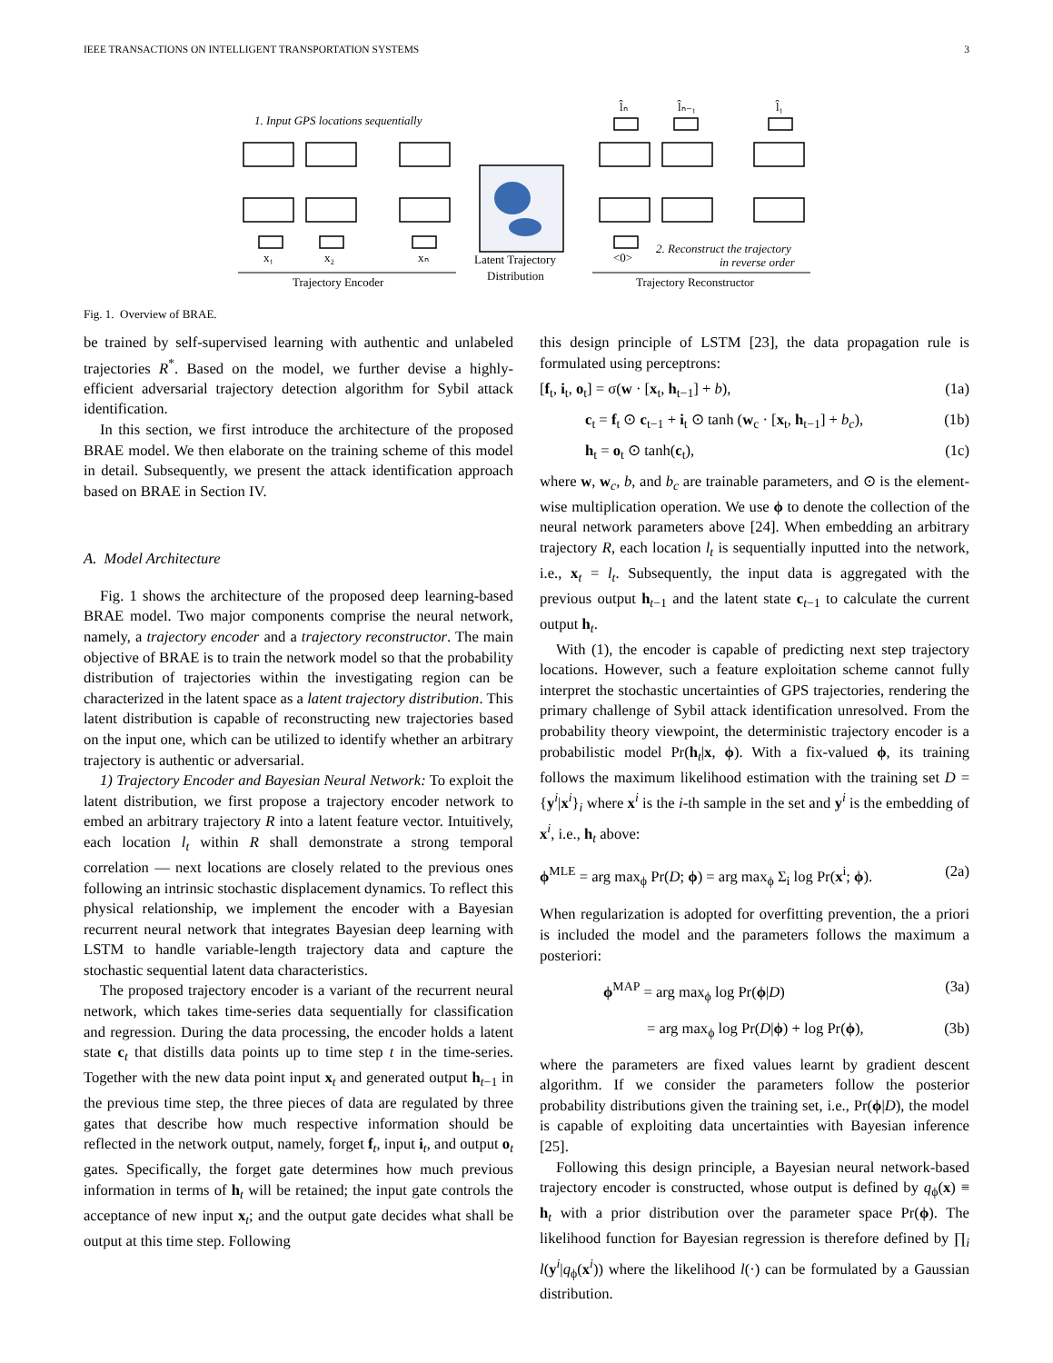IEEE TRANSACTIONS ON INTELLIGENT TRANSPORTATION SYSTEMS 3
1. Input GPS locations sequentially
x₁
x₂
xₙ
Trajectory Encoder
Latent Trajectory
Distribution
<0>
2. Reconstruct the trajectory
in reverse order
Trajectory Reconstructor
l̂ₙ
l̂ₙ₋₁
l̂₁
Fig. 1. Overview of BRAE.
be trained by self-supervised learning with authentic and unlabeled trajectories R<sup>*</sup>. Based on the model, we further devise a highly-efficient adversarial trajectory detection algorithm for Sybil attack identification.
In this section, we first introduce the architecture of the proposed BRAE model. We then elaborate on the training scheme of this model in detail. Subsequently, we present the attack identification approach based on BRAE in Section IV.
A. Model Architecture
Fig. 1 shows the architecture of the proposed deep learning-based BRAE model. Two major components comprise the neural network, namely, a trajectory encoder and a trajectory reconstructor. The main objective of BRAE is to train the network model so that the probability distribution of trajectories within the investigating region can be characterized in the latent space as a latent trajectory distribution. This latent distribution is capable of reconstructing new trajectories based on the input one, which can be utilized to identify whether an arbitrary trajectory is authentic or adversarial.
1) Trajectory Encoder and Bayesian Neural Network: To exploit the latent distribution, we first propose a trajectory encoder network to embed an arbitrary trajectory R into a latent feature vector. Intuitively, each location l<sub>t</sub> within R shall demonstrate a strong temporal correlation — next locations are closely related to the previous ones following an intrinsic stochastic displacement dynamics. To reflect this physical relationship, we implement the encoder with a Bayesian recurrent neural network that integrates Bayesian deep learning with LSTM to handle variable-length trajectory data and capture the stochastic sequential latent data characteristics.
The proposed trajectory encoder is a variant of the recurrent neural network, which takes time-series data sequentially for classification and regression. During the data processing, the encoder holds a latent state c<sub>t</sub> that distills data points up to time step t in the time-series. Together with the new data point input x<sub>t</sub> and generated output h<sub>t−1</sub> in the previous time step, the three pieces of data are regulated by three gates that describe how much respective information should be reflected in the network output, namely, forget f<sub>t</sub>, input i<sub>t</sub>, and output o<sub>t</sub> gates. Specifically, the forget gate determines how much previous information in terms of h<sub>t</sub> will be retained; the input gate controls the acceptance of new input x<sub>t</sub>; and the output gate decides what shall be output at this time step. Following
this design principle of LSTM [23], the data propagation rule is formulated using perceptrons:
[f<sub>t</sub>, i<sub>t</sub>, o<sub>t</sub>] = σ(w · [x<sub>t</sub>, h<sub>t−1</sub>] + b), (1a)
c<sub>t</sub> = f<sub>t</sub> ⊙ c<sub>t−1</sub> + i<sub>t</sub> ⊙ tanh (w<sub>c</sub> · [x<sub>t</sub>, h<sub>t−1</sub>] + b<sub>c</sub>), (1b)
h<sub>t</sub> = o<sub>t</sub> ⊙ tanh(c<sub>t</sub>), (1c)
where w, w<sub>c</sub>, b, and b<sub>c</sub> are trainable parameters, and ⊙ is the element-wise multiplication operation. We use ϕ to denote the collection of the neural network parameters above [24]. When embedding an arbitrary trajectory R, each location l<sub>t</sub> is sequentially inputted into the network, i.e., x<sub>t</sub> = l<sub>t</sub>. Subsequently, the input data is aggregated with the previous output h<sub>t−1</sub> and the latent state c<sub>t−1</sub> to calculate the current output h<sub>t</sub>.
With (1), the encoder is capable of predicting next step trajectory locations. However, such a feature exploitation scheme cannot fully interpret the stochastic uncertainties of GPS trajectories, rendering the primary challenge of Sybil attack identification unresolved. From the probability theory viewpoint, the deterministic trajectory encoder is a probabilistic model Pr(h<sub>t</sub>|x, ϕ). With a fix-valued ϕ, its training follows the maximum likelihood estimation with the training set D = {y<sup>i</sup>|x<sup>i</sup>}<sub>i</sub> where x<sup>i</sup> is the i-th sample in the set and y<sup>i</sup> is the embedding of x<sup>i</sup>, i.e., h<sub>t</sub> above:
ϕ<sup>MLE</sup> = arg max<sub>ϕ</sub> Pr(D; ϕ) = arg max<sub>ϕ</sub> Σ<sub>i</sub> log Pr(x<sup>i</sup>; ϕ). (2a)
When regularization is adopted for overfitting prevention, the a priori is included the model and the parameters follows the maximum a posteriori:
ϕ<sup>MAP</sup> = arg max<sub>ϕ</sub> log Pr(ϕ|D) (3a)
= arg max<sub>ϕ</sub> log Pr(D|ϕ) + log Pr(ϕ), (3b)
where the parameters are fixed values learnt by gradient descent algorithm. If we consider the parameters follow the posterior probability distributions given the training set, i.e., Pr(ϕ|D), the model is capable of exploiting data uncertainties with Bayesian inference [25].
Following this design principle, a Bayesian neural network-based trajectory encoder is constructed, whose output is defined by q<sub>ϕ</sub>(x) ≡ h<sub>t</sub> with a prior distribution over the parameter space Pr(ϕ). The likelihood function for Bayesian regression is therefore defined by ∏<sub>i</sub> l(y<sup>i</sup>|q<sub>ϕ</sub>(x<sup>i</sup>)) where the likelihood l(·) can be formulated by a Gaussian distribution.